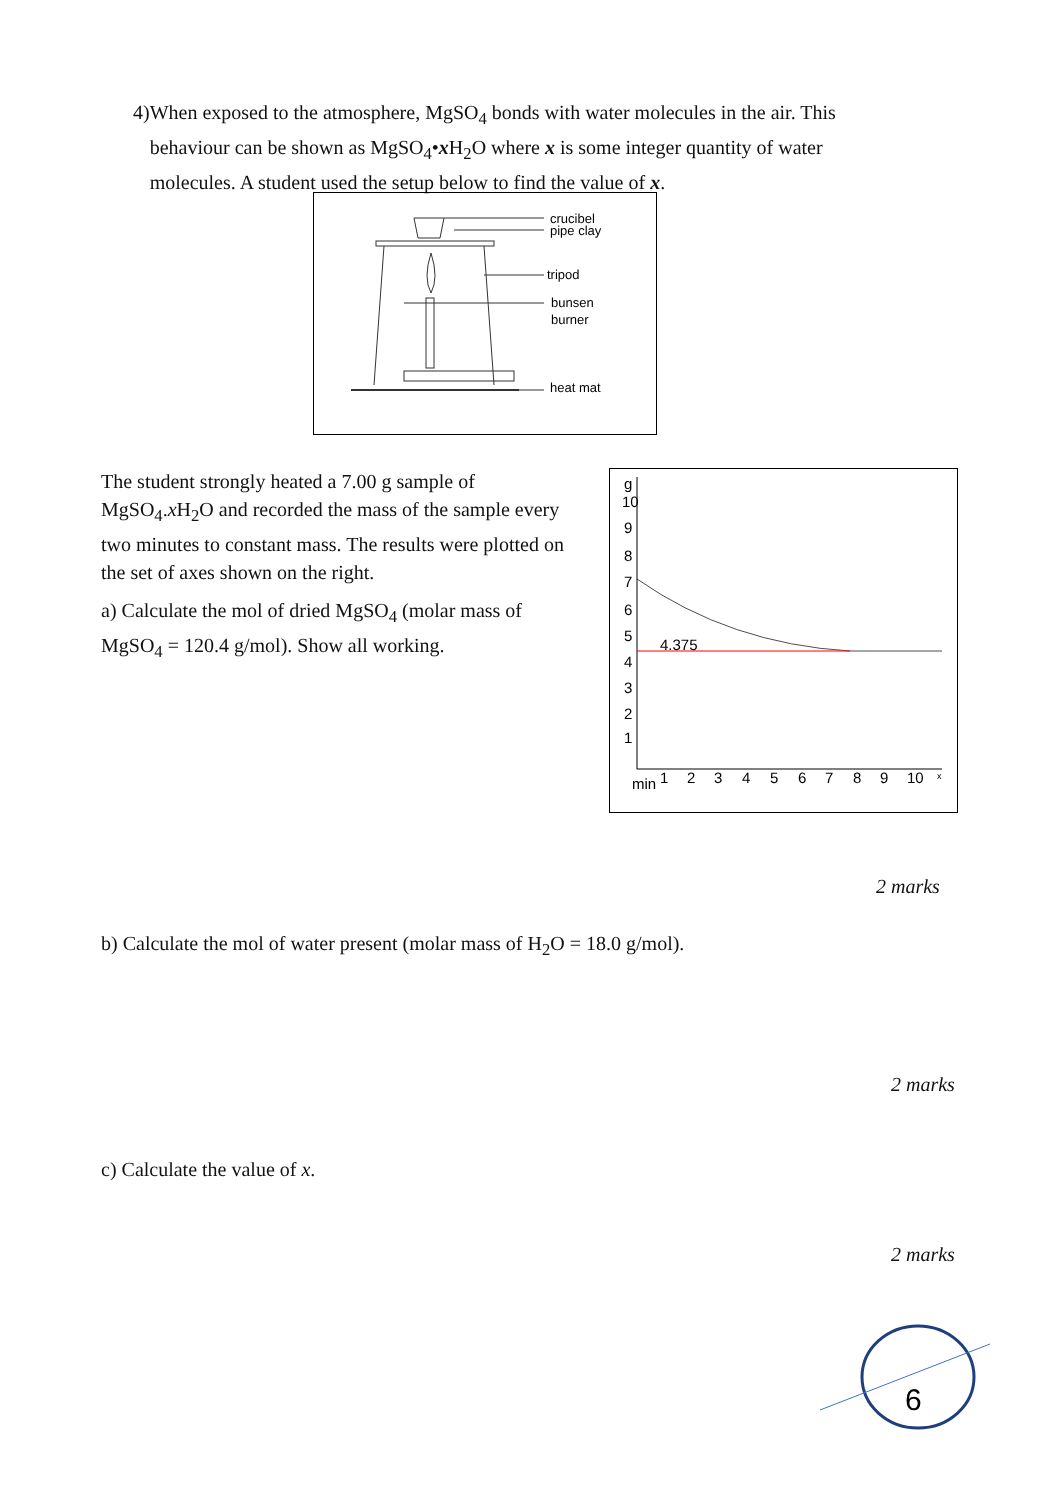4) When exposed to the atmosphere, MgSO<sub>4</sub> bonds with water molecules in the air. This behaviour can be shown as MgSO<sub>4</sub>•x H<sub>2</sub>O where x is some integer quantity of water molecules. A student used the setup below to find the value of x.
crucibel
pipe clay
tripod
bunsen
burner
heat mat
The student strongly heated a 7.00 g sample of MgSO<sub>4</sub>.x H<sub>2</sub>O and recorded the mass of the sample every two minutes to constant mass. The results were plotted on the set of axes shown on the right.
a) Calculate the mol of dried MgSO<sub>4</sub> (molar mass of MgSO<sub>4</sub> = 120.4 g/mol). Show all working.
g
10
9
8
7
6
5
4
3
2
1
4.375
min
1
2
3
4
5
6
7
8
9
10
x
2 marks
b) Calculate the mol of water present (molar mass of H<sub>2</sub>O = 18.0 g/mol).
2 marks
c) Calculate the value of x.
2 marks
6